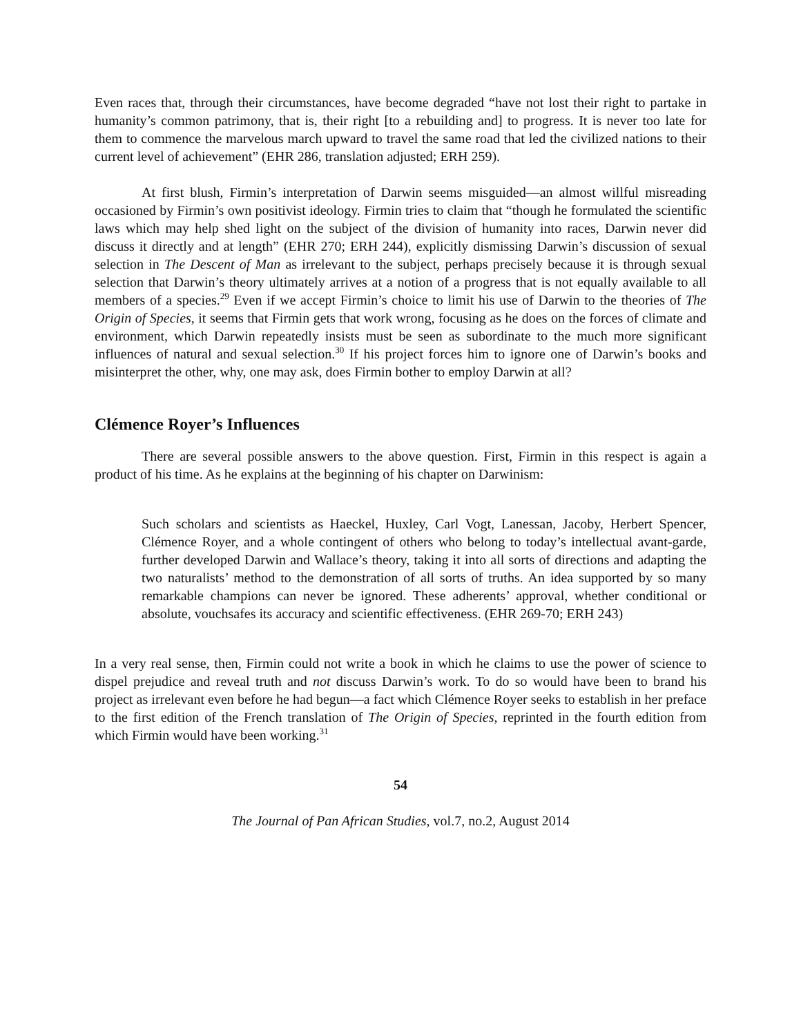Even races that, through their circumstances, have become degraded “have not lost their right to partake in humanity’s common patrimony, that is, their right [to a rebuilding and] to progress. It is never too late for them to commence the marvelous march upward to travel the same road that led the civilized nations to their current level of achievement” (EHR 286, translation adjusted; ERH 259).
At first blush, Firmin’s interpretation of Darwin seems misguided—an almost willful misreading occasioned by Firmin’s own positivist ideology. Firmin tries to claim that “though he formulated the scientific laws which may help shed light on the subject of the division of humanity into races, Darwin never did discuss it directly and at length” (EHR 270; ERH 244), explicitly dismissing Darwin’s discussion of sexual selection in The Descent of Man as irrelevant to the subject, perhaps precisely because it is through sexual selection that Darwin’s theory ultimately arrives at a notion of a progress that is not equally available to all members of a species.<sup>29</sup> Even if we accept Firmin’s choice to limit his use of Darwin to the theories of The Origin of Species, it seems that Firmin gets that work wrong, focusing as he does on the forces of climate and environment, which Darwin repeatedly insists must be seen as subordinate to the much more significant influences of natural and sexual selection.<sup>30</sup> If his project forces him to ignore one of Darwin’s books and misinterpret the other, why, one may ask, does Firmin bother to employ Darwin at all?
Clémence Royer’s Influences
There are several possible answers to the above question. First, Firmin in this respect is again a product of his time. As he explains at the beginning of his chapter on Darwinism:
Such scholars and scientists as Haeckel, Huxley, Carl Vogt, Lanessan, Jacoby, Herbert Spencer, Clémence Royer, and a whole contingent of others who belong to today’s intellectual avant-garde, further developed Darwin and Wallace’s theory, taking it into all sorts of directions and adapting the two naturalists’ method to the demonstration of all sorts of truths. An idea supported by so many remarkable champions can never be ignored. These adherents’ approval, whether conditional or absolute, vouchsafes its accuracy and scientific effectiveness. (EHR 269-70; ERH 243)
In a very real sense, then, Firmin could not write a book in which he claims to use the power of science to dispel prejudice and reveal truth and not discuss Darwin’s work. To do so would have been to brand his project as irrelevant even before he had begun—a fact which Clémence Royer seeks to establish in her preface to the first edition of the French translation of The Origin of Species, reprinted in the fourth edition from which Firmin would have been working.<sup>31</sup>
54
The Journal of Pan African Studies, vol.7, no.2, August 2014